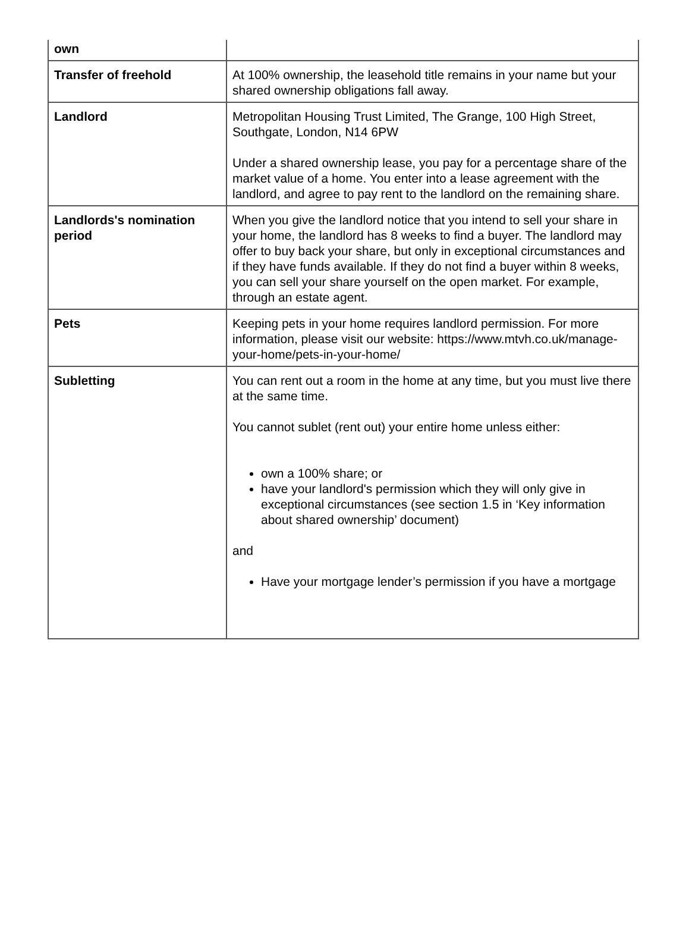| own | |
| Transfer of freehold | At 100% ownership, the leasehold title remains in your name but your shared ownership obligations fall away. |
| Landlord | Metropolitan Housing Trust Limited, The Grange, 100 High Street, Southgate, London, N14 6PW Under a shared ownership lease, you pay for a percentage share of the market value of a home. You enter into a lease agreement with the landlord, and agree to pay rent to the landlord on the remaining share. |
| Landlords's nomination period | When you give the landlord notice that you intend to sell your share in your home, the landlord has 8 weeks to find a buyer. The landlord may offer to buy back your share, but only in exceptional circumstances and if they have funds available. If they do not find a buyer within 8 weeks, you can sell your share yourself on the open market. For example, through an estate agent. |
| Pets | Keeping pets in your home requires landlord permission. For more information, please visit our website: https://www.mtvh.co.uk/manage-your-home/pets-in-your-home/ |
| Subletting | You can rent out a room in the home at any time, but you must live there at the same time. You cannot sublet (rent out) your entire home unless either: own a 100% share; or have your landlord's permission which they will only give in exceptional circumstances (see section 1.5 in ‘Key information about shared ownership’ document) and Have your mortgage lender’s permission if you have a mortgage |